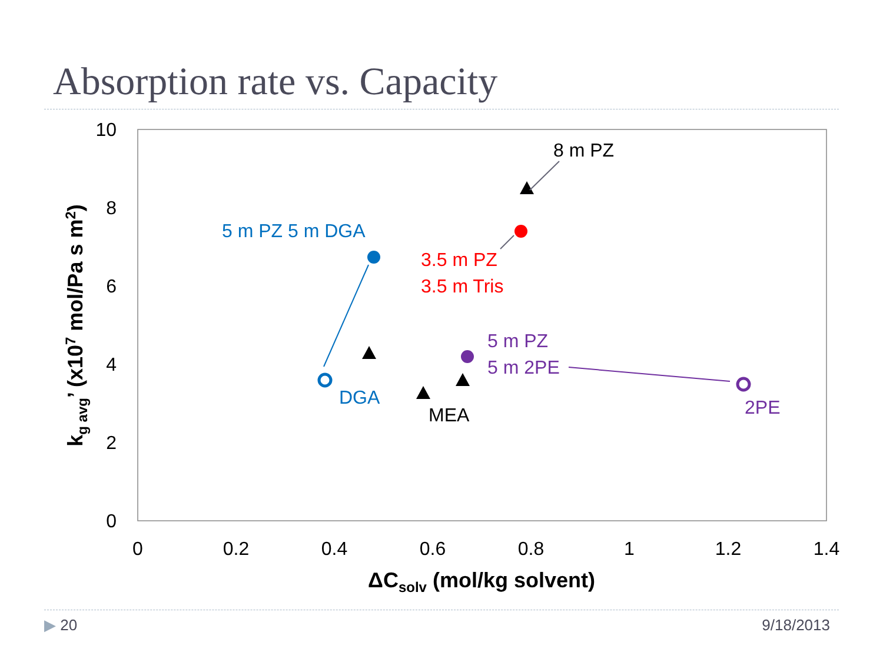Absorption rate vs. Capacity
10
8
6
4
2
0
0
0.2
0.4
0.6
0.8
1
1.2
1.4
ΔCsolv (mol/kg solvent)
kg avg’ (x107 mol/Pa s m2)
8 m PZ
5 m PZ 5 m DGA
3.5 m PZ
3.5 m Tris
5 m PZ
5 m 2PE
DGA
MEA
2PE
▶ 20 9/18/2013